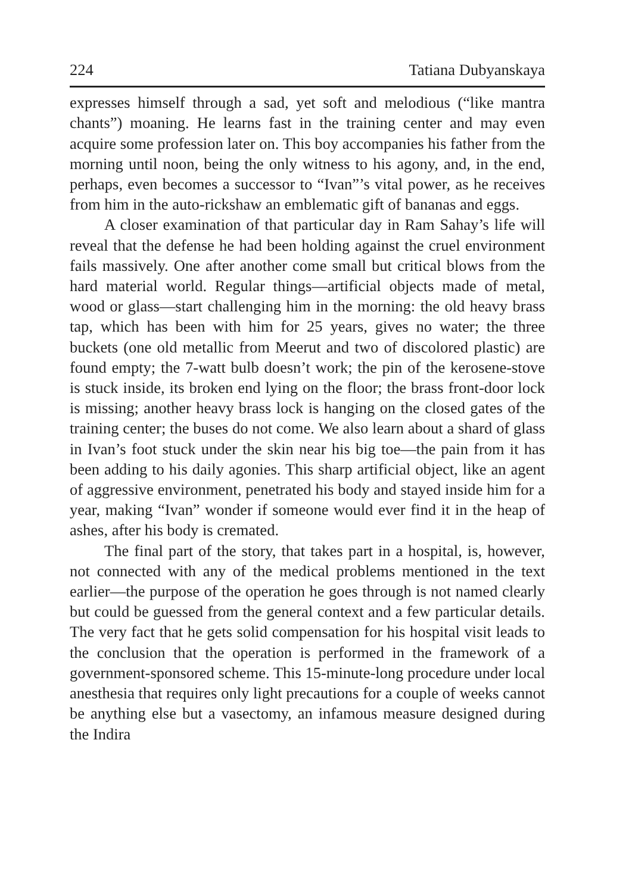224 Tatiana Dubyanskaya
expresses himself through a sad, yet soft and melodious (“like mantra chants”) moaning. He learns fast in the training center and may even acquire some profession later on. This boy accompanies his father from the morning until noon, being the only witness to his agony, and, in the end, perhaps, even becomes a successor to “Ivan”’s vital power, as he receives from him in the auto-rickshaw an emblematic gift of bananas and eggs.
A closer examination of that particular day in Ram Sahay’s life will reveal that the defense he had been holding against the cruel environment fails massively. One after another come small but critical blows from the hard material world. Regular things—artificial objects made of metal, wood or glass—start challenging him in the morning: the old heavy brass tap, which has been with him for 25 years, gives no water; the three buckets (one old metallic from Meerut and two of discolored plastic) are found empty; the 7-watt bulb doesn’t work; the pin of the kerosene-stove is stuck inside, its broken end lying on the floor; the brass front-door lock is missing; another heavy brass lock is hanging on the closed gates of the training center; the buses do not come. We also learn about a shard of glass in Ivan’s foot stuck under the skin near his big toe—the pain from it has been adding to his daily agonies. This sharp artificial object, like an agent of aggressive environment, penetrated his body and stayed inside him for a year, making “Ivan” wonder if someone would ever find it in the heap of ashes, after his body is cremated.
The final part of the story, that takes part in a hospital, is, however, not connected with any of the medical problems mentioned in the text earlier—the purpose of the operation he goes through is not named clearly but could be guessed from the general context and a few particular details. The very fact that he gets solid compensation for his hospital visit leads to the conclusion that the operation is performed in the framework of a government-sponsored scheme. This 15-minute-long procedure under local anesthesia that requires only light precautions for a couple of weeks cannot be anything else but a vasectomy, an infamous measure designed during the Indira